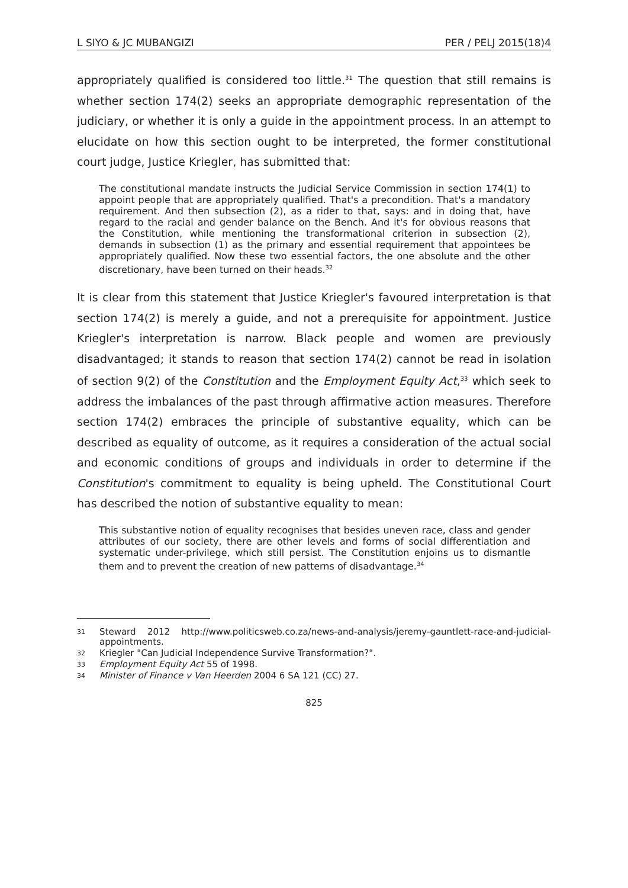L SIYO & JC MUBANGIZI PER / PELJ 2015(18)4
appropriately qualified is considered too little.<sup>31</sup> The question that still remains is whether section 174(2) seeks an appropriate demographic representation of the judiciary, or whether it is only a guide in the appointment process. In an attempt to elucidate on how this section ought to be interpreted, the former constitutional court judge, Justice Kriegler, has submitted that:
The constitutional mandate instructs the Judicial Service Commission in section 174(1) to appoint people that are appropriately qualified. That's a precondition. That's a mandatory requirement. And then subsection (2), as a rider to that, says: and in doing that, have regard to the racial and gender balance on the Bench. And it's for obvious reasons that the Constitution, while mentioning the transformational criterion in subsection (2), demands in subsection (1) as the primary and essential requirement that appointees be appropriately qualified. Now these two essential factors, the one absolute and the other discretionary, have been turned on their heads.<sup>32</sup>
It is clear from this statement that Justice Kriegler's favoured interpretation is that section 174(2) is merely a guide, and not a prerequisite for appointment. Justice Kriegler's interpretation is narrow. Black people and women are previously disadvantaged; it stands to reason that section 174(2) cannot be read in isolation of section 9(2) of the Constitution and the Employment Equity Act,<sup>33</sup> which seek to address the imbalances of the past through affirmative action measures. Therefore section 174(2) embraces the principle of substantive equality, which can be described as equality of outcome, as it requires a consideration of the actual social and economic conditions of groups and individuals in order to determine if the Constitution's commitment to equality is being upheld. The Constitutional Court has described the notion of substantive equality to mean:
This substantive notion of equality recognises that besides uneven race, class and gender attributes of our society, there are other levels and forms of social differentiation and systematic under-privilege, which still persist. The Constitution enjoins us to dismantle them and to prevent the creation of new patterns of disadvantage.<sup>34</sup>
31 Steward 2012 http://www.politicsweb.co.za/news-and-analysis/jeremy-gauntlett-race-and-judicial-appointments.
32 Kriegler "Can Judicial Independence Survive Transformation?".
33 Employment Equity Act 55 of 1998.
34 Minister of Finance v Van Heerden 2004 6 SA 121 (CC) 27.
825